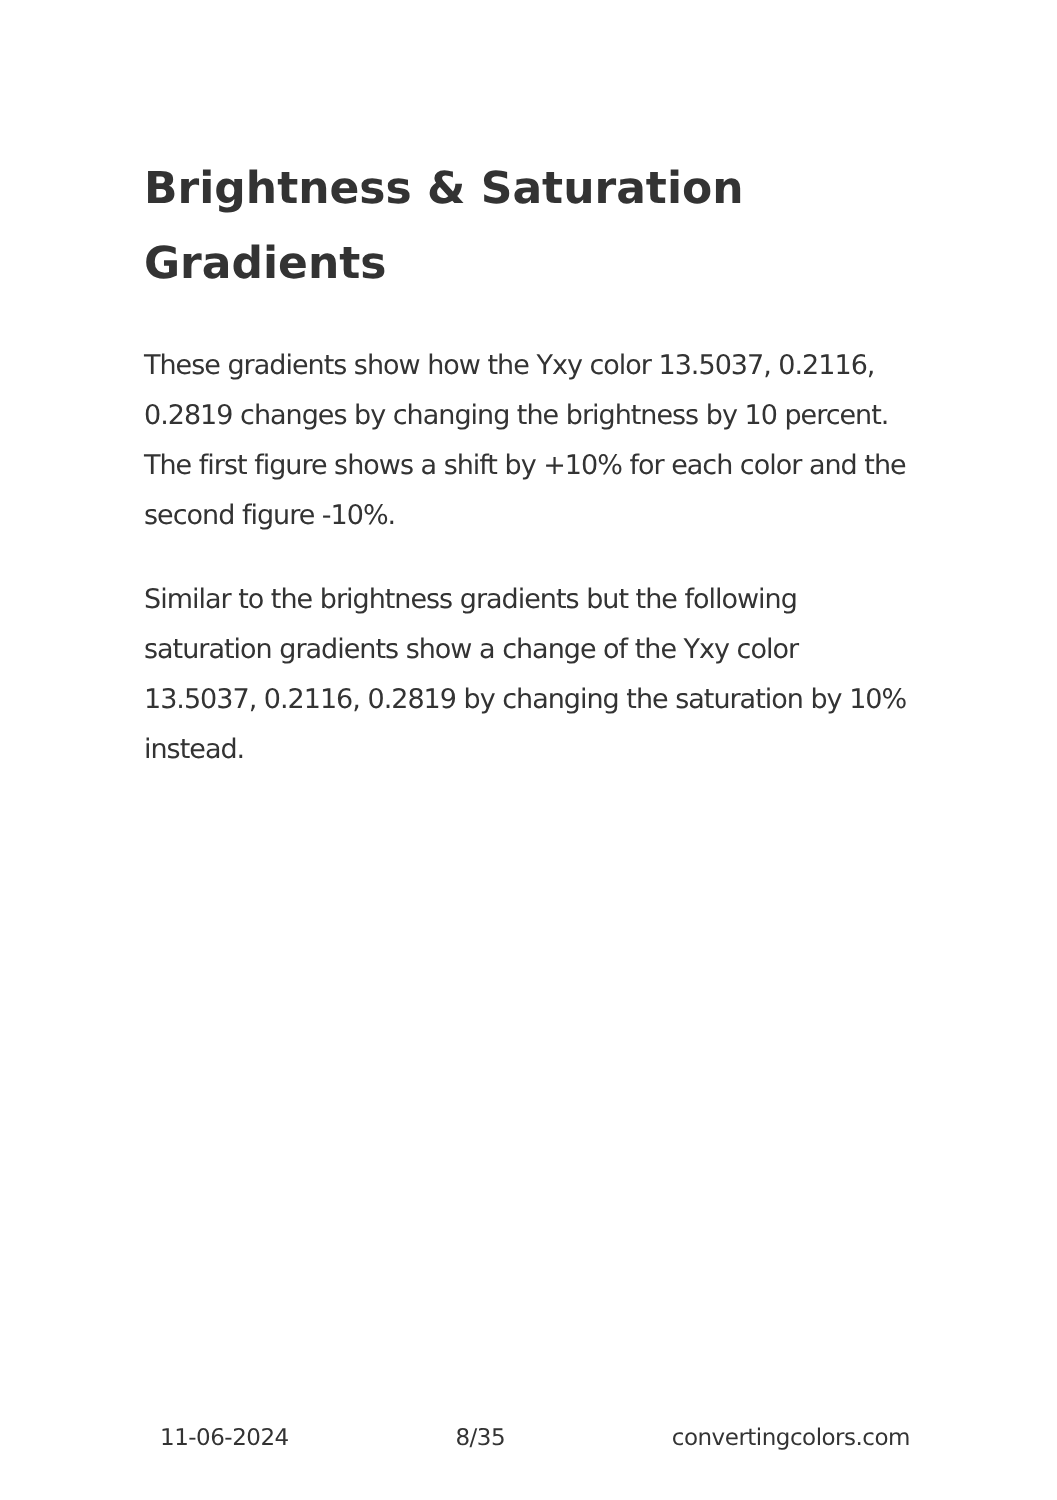Brightness & Saturation Gradients
These gradients show how the Yxy color 13.5037, 0.2116, 0.2819 changes by changing the brightness by 10 percent. The first figure shows a shift by +10% for each color and the second figure -10%.
Similar to the brightness gradients but the following saturation gradients show a change of the Yxy color 13.5037, 0.2116, 0.2819 by changing the saturation by 10% instead.
11-06-2024 8/35 convertingcolors.com